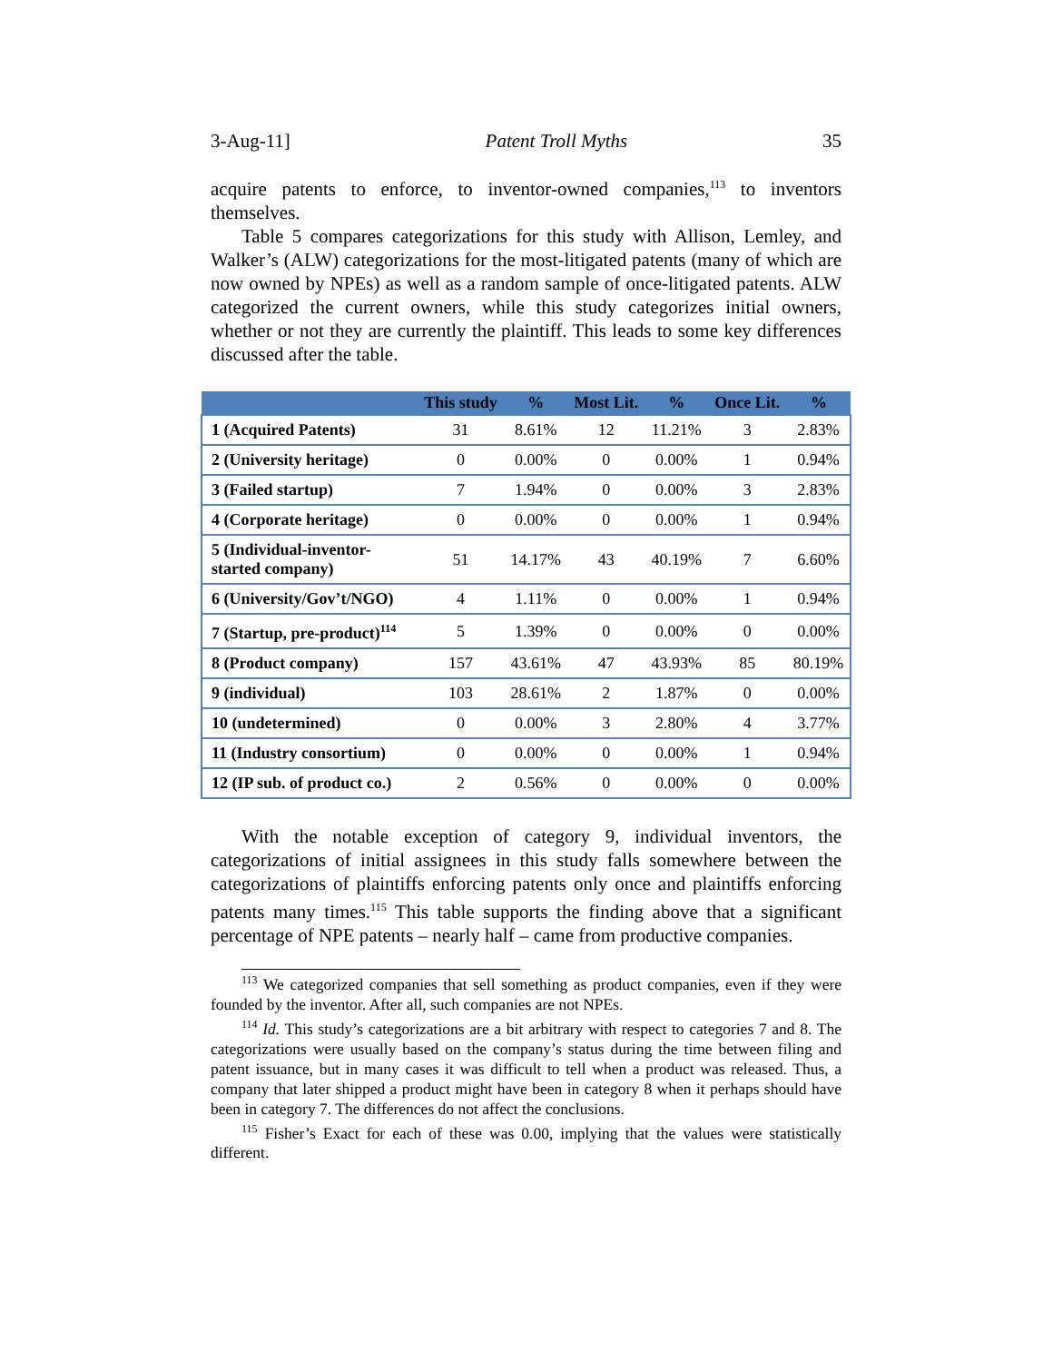3-Aug-11] Patent Troll Myths 35
acquire patents to enforce, to inventor-owned companies,<sup>113</sup> to inventors themselves.
Table 5 compares categorizations for this study with Allison, Lemley, and Walker’s (ALW) categorizations for the most-litigated patents (many of which are now owned by NPEs) as well as a random sample of once-litigated patents. ALW categorized the current owners, while this study categorizes initial owners, whether or not they are currently the plaintiff. This leads to some key differences discussed after the table.
| | This study | % | Most Lit. | % | Once Lit. | % |
| --- | --- | --- | --- | --- | --- | --- |
| 1 (Acquired Patents) | 31 | 8.61% | 12 | 11.21% | 3 | 2.83% |
| 2 (University heritage) | 0 | 0.00% | 0 | 0.00% | 1 | 0.94% |
| 3 (Failed startup) | 7 | 1.94% | 0 | 0.00% | 3 | 2.83% |
| 4 (Corporate heritage) | 0 | 0.00% | 0 | 0.00% | 1 | 0.94% |
| 5 (Individual-inventor- started company) | 51 | 14.17% | 43 | 40.19% | 7 | 6.60% |
| 6 (University/Gov’t/NGO) | 4 | 1.11% | 0 | 0.00% | 1 | 0.94% |
| 7 (Startup, pre-product)<sup>114</sup> | 5 | 1.39% | 0 | 0.00% | 0 | 0.00% |
| 8 (Product company) | 157 | 43.61% | 47 | 43.93% | 85 | 80.19% |
| 9 (individual) | 103 | 28.61% | 2 | 1.87% | 0 | 0.00% |
| 10 (undetermined) | 0 | 0.00% | 3 | 2.80% | 4 | 3.77% |
| 11 (Industry consortium) | 0 | 0.00% | 0 | 0.00% | 1 | 0.94% |
| 12 (IP sub. of product co.) | 2 | 0.56% | 0 | 0.00% | 0 | 0.00% |
With the notable exception of category 9, individual inventors, the categorizations of initial assignees in this study falls somewhere between the categorizations of plaintiffs enforcing patents only once and plaintiffs enforcing patents many times.<sup>115</sup> This table supports the finding above that a significant percentage of NPE patents – nearly half – came from productive companies.
<sup>113</sup> We categorized companies that sell something as product companies, even if they were founded by the inventor. After all, such companies are not NPEs.
<sup>114</sup> Id. This study’s categorizations are a bit arbitrary with respect to categories 7 and 8. The categorizations were usually based on the company’s status during the time between filing and patent issuance, but in many cases it was difficult to tell when a product was released. Thus, a company that later shipped a product might have been in category 8 when it perhaps should have been in category 7. The differences do not affect the conclusions.
<sup>115</sup> Fisher’s Exact for each of these was 0.00, implying that the values were statistically different.